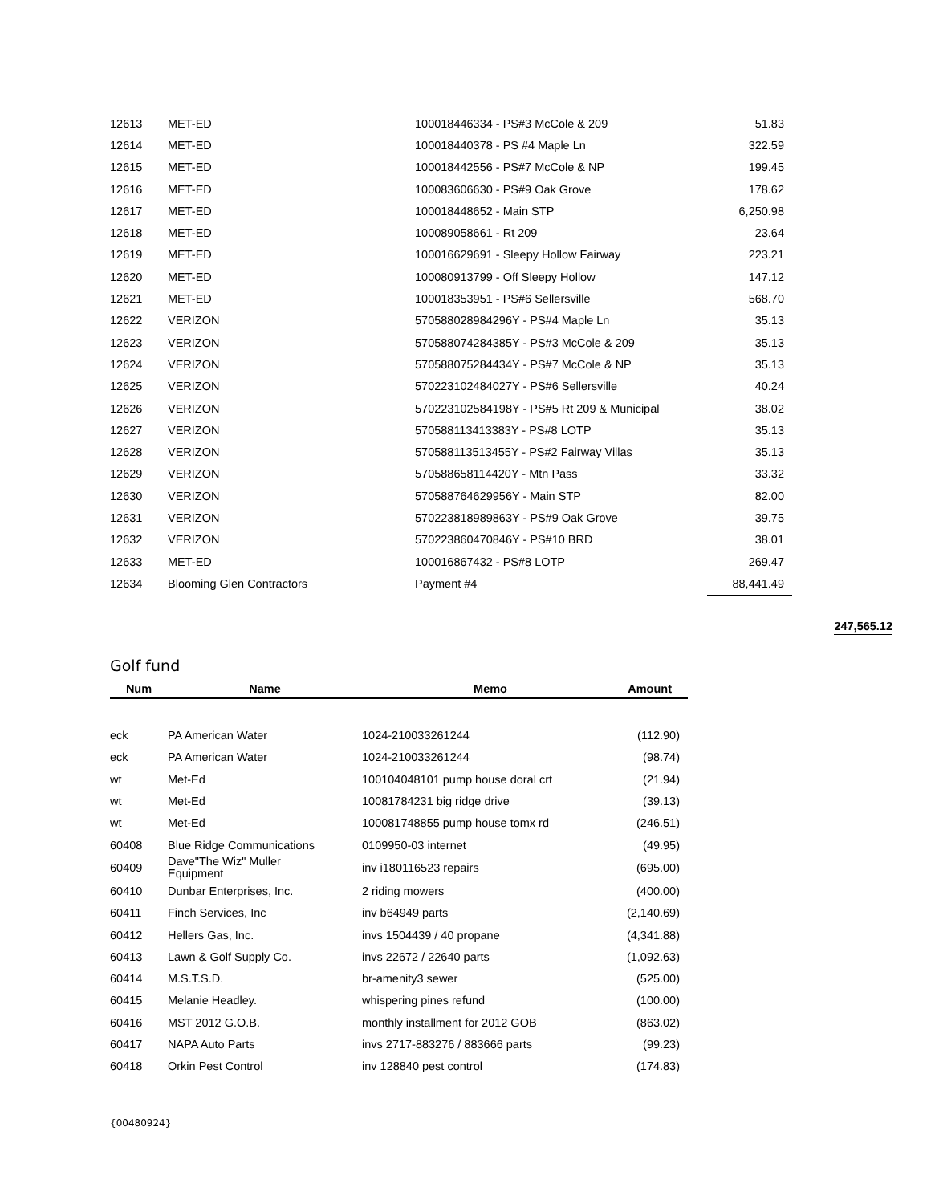| 12613 | MET-ED | 100018446334 - PS#3 McCole & 209 | 51.83 |
| 12614 | MET-ED | 100018440378 - PS #4 Maple Ln | 322.59 |
| 12615 | MET-ED | 100018442556 - PS#7 McCole & NP | 199.45 |
| 12616 | MET-ED | 100083606630 - PS#9 Oak Grove | 178.62 |
| 12617 | MET-ED | 100018448652 - Main STP | 6,250.98 |
| 12618 | MET-ED | 100089058661 - Rt 209 | 23.64 |
| 12619 | MET-ED | 100016629691 - Sleepy Hollow Fairway | 223.21 |
| 12620 | MET-ED | 100080913799 - Off Sleepy Hollow | 147.12 |
| 12621 | MET-ED | 100018353951 - PS#6 Sellersville | 568.70 |
| 12622 | VERIZON | 570588028984296Y - PS#4 Maple Ln | 35.13 |
| 12623 | VERIZON | 570588074284385Y - PS#3 McCole & 209 | 35.13 |
| 12624 | VERIZON | 570588075284434Y - PS#7 McCole & NP | 35.13 |
| 12625 | VERIZON | 570223102484027Y - PS#6 Sellersville | 40.24 |
| 12626 | VERIZON | 570223102584198Y - PS#5 Rt 209 & Municipal | 38.02 |
| 12627 | VERIZON | 570588113413383Y - PS#8 LOTP | 35.13 |
| 12628 | VERIZON | 570588113513455Y - PS#2 Fairway Villas | 35.13 |
| 12629 | VERIZON | 570588658114420Y - Mtn Pass | 33.32 |
| 12630 | VERIZON | 570588764629956Y - Main STP | 82.00 |
| 12631 | VERIZON | 570223818989863Y - PS#9 Oak Grove | 39.75 |
| 12632 | VERIZON | 570223860470846Y - PS#10 BRD | 38.01 |
| 12633 | MET-ED | 100016867432 - PS#8 LOTP | 269.47 |
| 12634 | Blooming Glen Contractors | Payment #4 | 88,441.49 |
247,565.12
Golf fund
| Num | Name | Memo | Amount |
| --- | --- | --- | --- |
| eck | PA American Water | 1024-210033261244 | (112.90) |
| eck | PA American Water | 1024-210033261244 | (98.74) |
| wt | Met-Ed | 100104048101 pump house doral crt | (21.94) |
| wt | Met-Ed | 10081784231 big ridge drive | (39.13) |
| wt | Met-Ed | 100081748855 pump house tomx rd | (246.51) |
| 60408 | Blue Ridge Communications | 0109950-03 internet | (49.95) |
| 60409 | Dave"The Wiz" Muller Equipment | inv i180116523 repairs | (695.00) |
| 60410 | Dunbar Enterprises, Inc. | 2 riding mowers | (400.00) |
| 60411 | Finch Services, Inc | inv b64949 parts | (2,140.69) |
| 60412 | Hellers Gas, Inc. | invs 1504439 / 40 propane | (4,341.88) |
| 60413 | Lawn & Golf Supply Co. | invs 22672 / 22640 parts | (1,092.63) |
| 60414 | M.S.T.S.D. | br-amenity3 sewer | (525.00) |
| 60415 | Melanie Headley. | whispering pines refund | (100.00) |
| 60416 | MST 2012 G.O.B. | monthly installment for 2012 GOB | (863.02) |
| 60417 | NAPA Auto Parts | invs 2717-883276 / 883666 parts | (99.23) |
| 60418 | Orkin Pest Control | inv 128840 pest control | (174.83) |
{00480924}